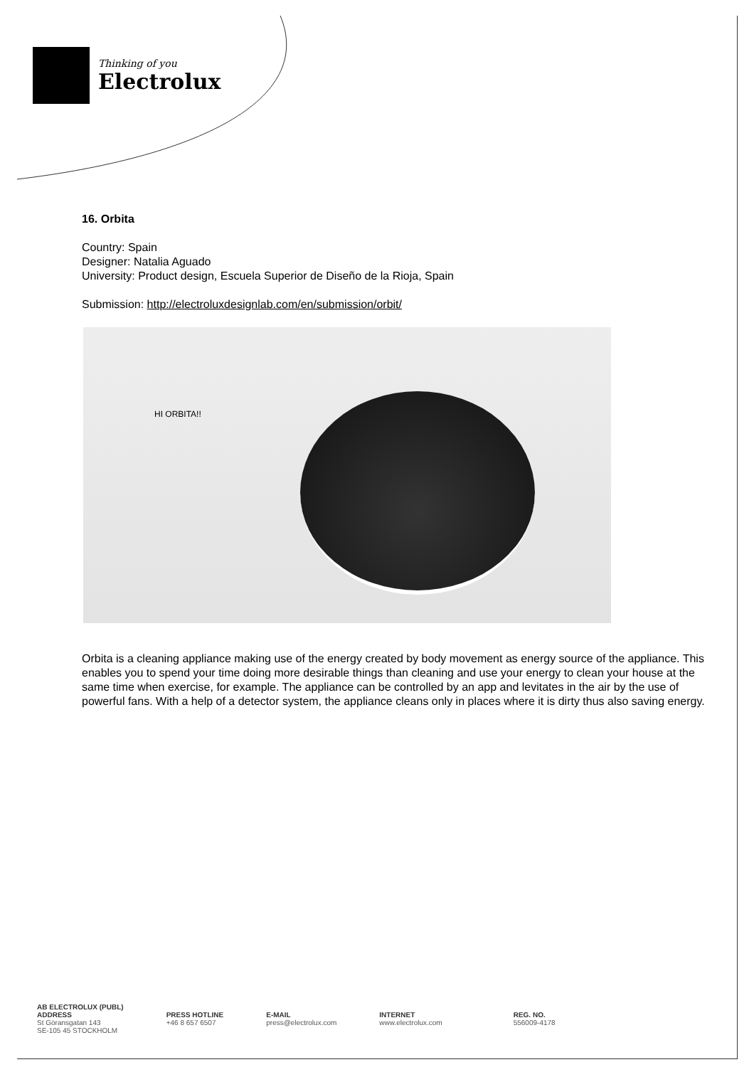Thinking of you
Electrolux
16. Orbita
Country: Spain
Designer: Natalia Aguado
University: Product design, Escuela Superior de Diseño de la Rioja, Spain
Submission: http://electroluxdesignlab.com/en/submission/orbit/
HI ORBITA!!
Orbita is a cleaning appliance making use of the energy created by body movement as energy source of the appliance. This enables you to spend your time doing more desirable things than cleaning and use your energy to clean your house at the same time when exercise, for example. The appliance can be controlled by an app and levitates in the air by the use of powerful fans. With a help of a detector system, the appliance cleans only in places where it is dirty thus also saving energy.
AB ELECTROLUX (PUBL)
ADDRESS
St Göransgatan 143
SE-105 45 STOCKHOLM
PRESS HOTLINE
+46 8 657 6507
E-MAIL
press@electrolux.com
INTERNET
www.electrolux.com
REG. NO.
556009-4178